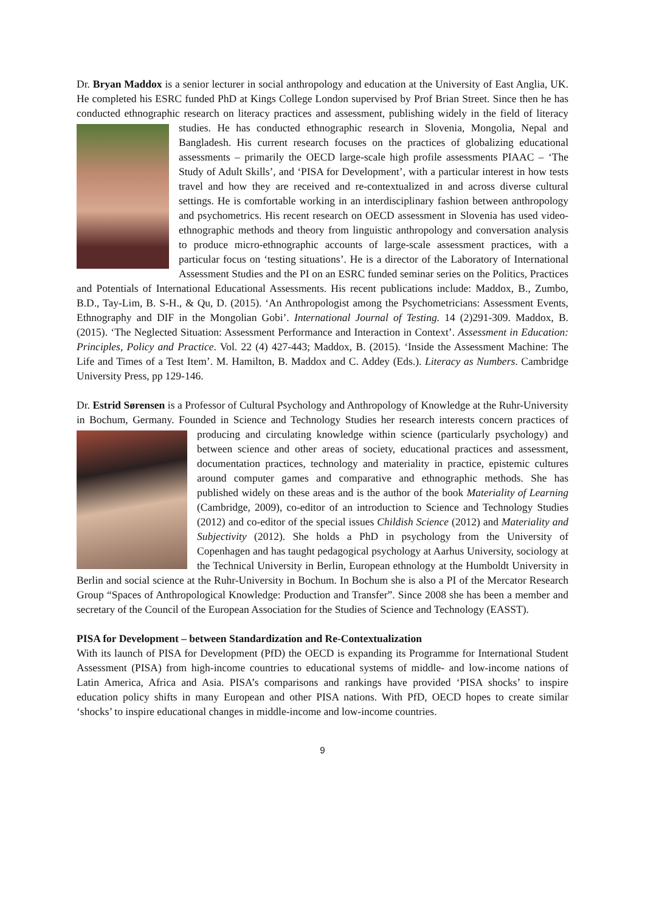Dr. Bryan Maddox is a senior lecturer in social anthropology and education at the University of East Anglia, UK. He completed his ESRC funded PhD at Kings College London supervised by Prof Brian Street. Since then he has conducted ethnographic research on literacy practices and assessment, publishing widely in the field of literacy studies. He has conducted ethnographic research in Slovenia, Mongolia, Nepal and Bangladesh. His current research focuses on the practices of globalizing educational assessments – primarily the OECD large-scale high profile assessments PIAAC – ‘The Study of Adult Skills’, and ‘PISA for Development’, with a particular interest in how tests travel and how they are received and re-contextualized in and across diverse cultural settings. He is comfortable working in an interdisciplinary fashion between anthropology and psychometrics. His recent research on OECD assessment in Slovenia has used video-ethnographic methods and theory from linguistic anthropology and conversation analysis to produce micro-ethnographic accounts of large-scale assessment practices, with a particular focus on ‘testing situations’. He is a director of the Laboratory of International Assessment Studies and the PI on an ESRC funded seminar series on the Politics, Practices and Potentials of International Educational Assessments. His recent publications include: Maddox, B., Zumbo, B.D., Tay-Lim, B. S-H., & Qu, D. (2015). ‘An Anthropologist among the Psychometricians: Assessment Events, Ethnography and DIF in the Mongolian Gobi’. International Journal of Testing. 14 (2)291-309. Maddox, B. (2015). ‘The Neglected Situation: Assessment Performance and Interaction in Context’. Assessment in Education: Principles, Policy and Practice. Vol. 22 (4) 427-443; Maddox, B. (2015). ‘Inside the Assessment Machine: The Life and Times of a Test Item’. M. Hamilton, B. Maddox and C. Addey (Eds.). Literacy as Numbers. Cambridge University Press, pp 129-146.
Dr. Estrid Sørensen is a Professor of Cultural Psychology and Anthropology of Knowledge at the Ruhr-University in Bochum, Germany. Founded in Science and Technology Studies her research interests concern practices of producing and circulating knowledge within science (particularly psychology) and between science and other areas of society, educational practices and assessment, documentation practices, technology and materiality in practice, epistemic cultures around computer games and comparative and ethnographic methods. She has published widely on these areas and is the author of the book Materiality of Learning (Cambridge, 2009), co-editor of an introduction to Science and Technology Studies (2012) and co-editor of the special issues Childish Science (2012) and Materiality and Subjectivity (2012). She holds a PhD in psychology from the University of Copenhagen and has taught pedagogical psychology at Aarhus University, sociology at the Technical University in Berlin, European ethnology at the Humboldt University in Berlin and social science at the Ruhr-University in Bochum. In Bochum she is also a PI of the Mercator Research Group “Spaces of Anthropological Knowledge: Production and Transfer”. Since 2008 she has been a member and secretary of the Council of the European Association for the Studies of Science and Technology (EASST).
PISA for Development – between Standardization and Re-Contextualization
With its launch of PISA for Development (PfD) the OECD is expanding its Programme for International Student Assessment (PISA) from high-income countries to educational systems of middle- and low-income nations of Latin America, Africa and Asia. PISA’s comparisons and rankings have provided ‘PISA shocks’ to inspire education policy shifts in many European and other PISA nations. With PfD, OECD hopes to create similar ‘shocks’ to inspire educational changes in middle-income and low-income countries.
9